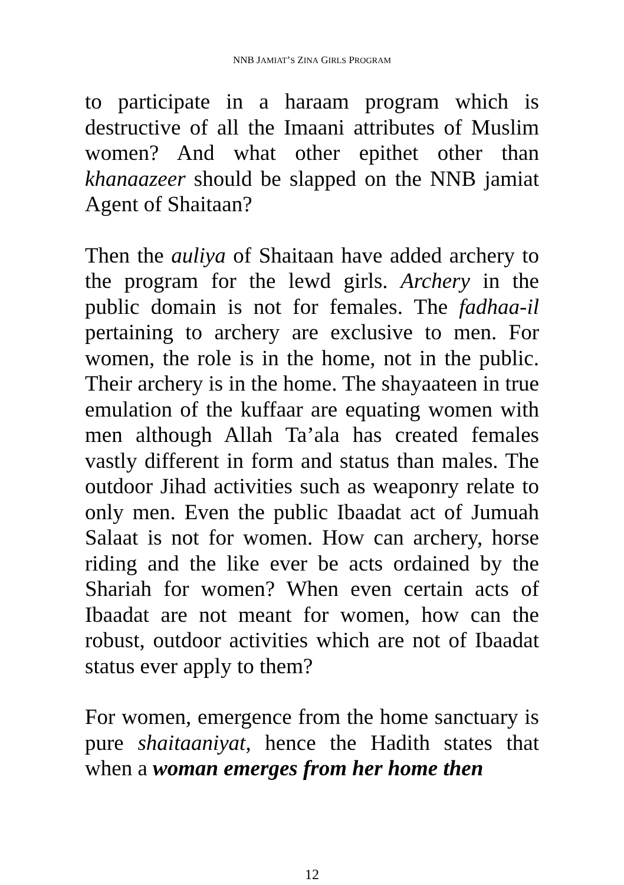NNB JAMIAT’S ZINA GIRLS PROGRAM
to participate in a haraam program which is destructive of all the Imaani attributes of Muslim women? And what other epithet other than khanaazeer should be slapped on the NNB jamiat Agent of Shaitaan?
Then the auliya of Shaitaan have added archery to the program for the lewd girls. Archery in the public domain is not for females. The fadhaa-il pertaining to archery are exclusive to men. For women, the role is in the home, not in the public. Their archery is in the home. The shayaateen in true emulation of the kuffaar are equating women with men although Allah Ta’ala has created females vastly different in form and status than males. The outdoor Jihad activities such as weaponry relate to only men. Even the public Ibaadat act of Jumuah Salaat is not for women. How can archery, horse riding and the like ever be acts ordained by the Shariah for women? When even certain acts of Ibaadat are not meant for women, how can the robust, outdoor activities which are not of Ibaadat status ever apply to them?
For women, emergence from the home sanctuary is pure shaitaaniyat, hence the Hadith states that when a woman emerges from her home then
12